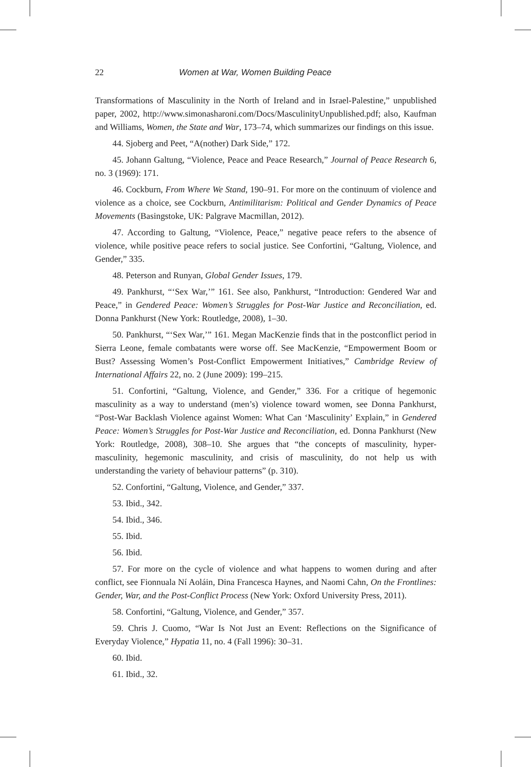22 Women at War, Women Building Peace
Transformations of Masculinity in the North of Ireland and in Israel-Palestine,” unpublished paper, 2002, http://www.simonasharoni.com/Docs/MasculinityUnpublished.pdf; also, Kaufman and Williams, Women, the State and War, 173–74, which summarizes our findings on this issue.
44. Sjoberg and Peet, “A(nother) Dark Side,” 172.
45. Johann Galtung, “Violence, Peace and Peace Research,” Journal of Peace Research 6, no. 3 (1969): 171.
46. Cockburn, From Where We Stand, 190–91. For more on the continuum of violence and violence as a choice, see Cockburn, Antimilitarism: Political and Gender Dynamics of Peace Movements (Basingstoke, UK: Palgrave Macmillan, 2012).
47. According to Galtung, “Violence, Peace,” negative peace refers to the absence of violence, while positive peace refers to social justice. See Confortini, “Galtung, Violence, and Gender,” 335.
48. Peterson and Runyan, Global Gender Issues, 179.
49. Pankhurst, “‘Sex War,’” 161. See also, Pankhurst, “Introduction: Gendered War and Peace,” in Gendered Peace: Women’s Struggles for Post-War Justice and Reconciliation, ed. Donna Pankhurst (New York: Routledge, 2008), 1–30.
50. Pankhurst, “‘Sex War,’” 161. Megan MacKenzie finds that in the postconflict period in Sierra Leone, female combatants were worse off. See MacKenzie, “Empowerment Boom or Bust? Assessing Women’s Post-Conflict Empowerment Initiatives,” Cambridge Review of International Affairs 22, no. 2 (June 2009): 199–215.
51. Confortini, “Galtung, Violence, and Gender,” 336. For a critique of hegemonic masculinity as a way to understand (men’s) violence toward women, see Donna Pankhurst, “Post-War Backlash Violence against Women: What Can ‘Masculinity’ Explain,” in Gendered Peace: Women’s Struggles for Post-War Justice and Reconciliation, ed. Donna Pankhurst (New York: Routledge, 2008), 308–10. She argues that “the concepts of masculinity, hyper-masculinity, hegemonic masculinity, and crisis of masculinity, do not help us with understanding the variety of behaviour patterns” (p. 310).
52. Confortini, “Galtung, Violence, and Gender,” 337.
53. Ibid., 342.
54. Ibid., 346.
55. Ibid.
56. Ibid.
57. For more on the cycle of violence and what happens to women during and after conflict, see Fionnuala Ní Aoláin, Dina Francesca Haynes, and Naomi Cahn, On the Frontlines: Gender, War, and the Post-Conflict Process (New York: Oxford University Press, 2011).
58. Confortini, “Galtung, Violence, and Gender,” 357.
59. Chris J. Cuomo, “War Is Not Just an Event: Reflections on the Significance of Everyday Violence,” Hypatia 11, no. 4 (Fall 1996): 30–31.
60. Ibid.
61. Ibid., 32.